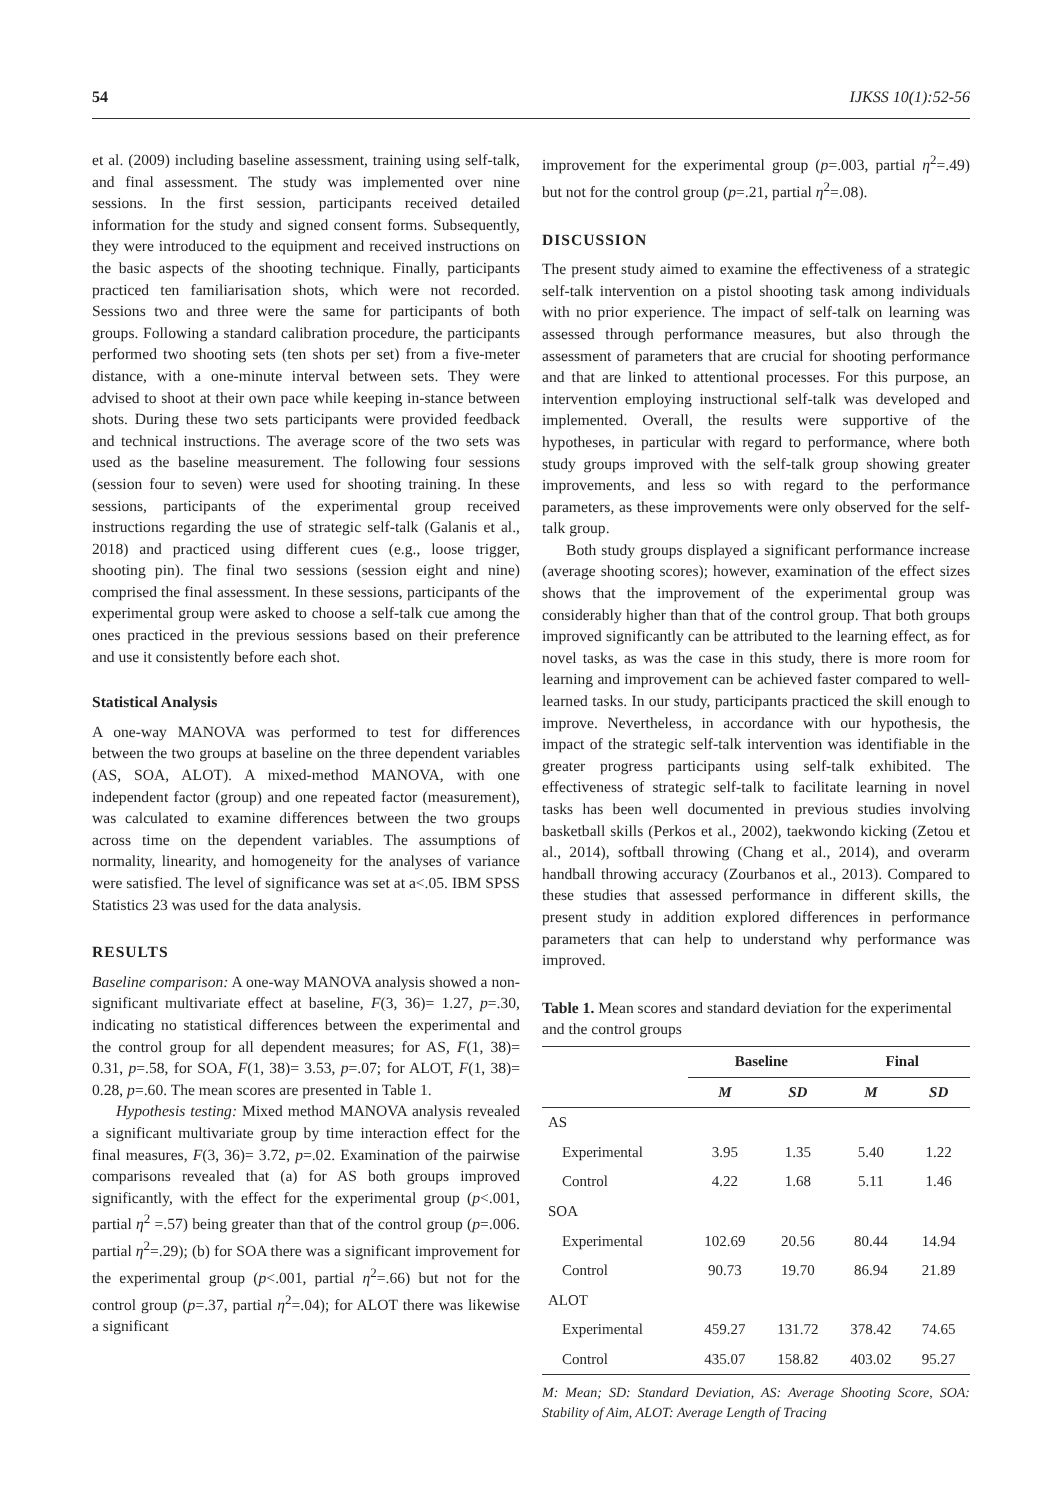54 IJKSS 10(1):52-56
et al. (2009) including baseline assessment, training using self-talk, and final assessment. The study was implemented over nine sessions. In the first session, participants received detailed information for the study and signed consent forms. Subsequently, they were introduced to the equipment and received instructions on the basic aspects of the shooting technique. Finally, participants practiced ten familiarisation shots, which were not recorded. Sessions two and three were the same for participants of both groups. Following a standard calibration procedure, the participants performed two shooting sets (ten shots per set) from a five-meter distance, with a one-minute interval between sets. They were advised to shoot at their own pace while keeping in-stance between shots. During these two sets participants were provided feedback and technical instructions. The average score of the two sets was used as the baseline measurement. The following four sessions (session four to seven) were used for shooting training. In these sessions, participants of the experimental group received instructions regarding the use of strategic self-talk (Galanis et al., 2018) and practiced using different cues (e.g., loose trigger, shooting pin). The final two sessions (session eight and nine) comprised the final assessment. In these sessions, participants of the experimental group were asked to choose a self-talk cue among the ones practiced in the previous sessions based on their preference and use it consistently before each shot.
Statistical Analysis
A one-way MANOVA was performed to test for differences between the two groups at baseline on the three dependent variables (AS, SOA, ALOT). A mixed-method MANOVA, with one independent factor (group) and one repeated factor (measurement), was calculated to examine differences between the two groups across time on the dependent variables. The assumptions of normality, linearity, and homogeneity for the analyses of variance were satisfied. The level of significance was set at a<.05. IBM SPSS Statistics 23 was used for the data analysis.
RESULTS
Baseline comparison: A one-way MANOVA analysis showed a non-significant multivariate effect at baseline, F(3, 36)= 1.27, p=.30, indicating no statistical differences between the experimental and the control group for all dependent measures; for AS, F(1, 38)= 0.31, p=.58, for SOA, F(1, 38)= 3.53, p=.07; for ALOT, F(1, 38)= 0.28, p=.60. The mean scores are presented in Table 1.
Hypothesis testing: Mixed method MANOVA analysis revealed a significant multivariate group by time interaction effect for the final measures, F(3, 36)= 3.72, p=.02. Examination of the pairwise comparisons revealed that (a) for AS both groups improved significantly, with the effect for the experimental group (p<.001, partial η<sup>2</sup> =.57) being greater than that of the control group (p=.006. partial η<sup>2</sup>=.29); (b) for SOA there was a significant improvement for the experimental group (p<.001, partial η<sup>2</sup>=.66) but not for the control group (p=.37, partial η<sup>2</sup>=.04); for ALOT there was likewise a significant
improvement for the experimental group (p=.003, partial η<sup>2</sup>=.49) but not for the control group (p=.21, partial η<sup>2</sup>=.08).
DISCUSSION
The present study aimed to examine the effectiveness of a strategic self-talk intervention on a pistol shooting task among individuals with no prior experience. The impact of self-talk on learning was assessed through performance measures, but also through the assessment of parameters that are crucial for shooting performance and that are linked to attentional processes. For this purpose, an intervention employing instructional self-talk was developed and implemented. Overall, the results were supportive of the hypotheses, in particular with regard to performance, where both study groups improved with the self-talk group showing greater improvements, and less so with regard to the performance parameters, as these improvements were only observed for the self-talk group.
Both study groups displayed a significant performance increase (average shooting scores); however, examination of the effect sizes shows that the improvement of the experimental group was considerably higher than that of the control group. That both groups improved significantly can be attributed to the learning effect, as for novel tasks, as was the case in this study, there is more room for learning and improvement can be achieved faster compared to well-learned tasks. In our study, participants practiced the skill enough to improve. Nevertheless, in accordance with our hypothesis, the impact of the strategic self-talk intervention was identifiable in the greater progress participants using self-talk exhibited. The effectiveness of strategic self-talk to facilitate learning in novel tasks has been well documented in previous studies involving basketball skills (Perkos et al., 2002), taekwondo kicking (Zetou et al., 2014), softball throwing (Chang et al., 2014), and overarm handball throwing accuracy (Zourbanos et al., 2013). Compared to these studies that assessed performance in different skills, the present study in addition explored differences in performance parameters that can help to understand why performance was improved.
Table 1. Mean scores and standard deviation for the experimental and the control groups
| | Baseline | | Final | |
| --- | --- | --- | --- | --- |
| | M | SD | M | SD |
| AS | | | | |
| Experimental | 3.95 | 1.35 | 5.40 | 1.22 |
| Control | 4.22 | 1.68 | 5.11 | 1.46 |
| SOA | | | | |
| Experimental | 102.69 | 20.56 | 80.44 | 14.94 |
| Control | 90.73 | 19.70 | 86.94 | 21.89 |
| ALOT | | | | |
| Experimental | 459.27 | 131.72 | 378.42 | 74.65 |
| Control | 435.07 | 158.82 | 403.02 | 95.27 |
M: Mean; SD: Standard Deviation, AS: Average Shooting Score, SOA: Stability of Aim, ALOT: Average Length of Tracing